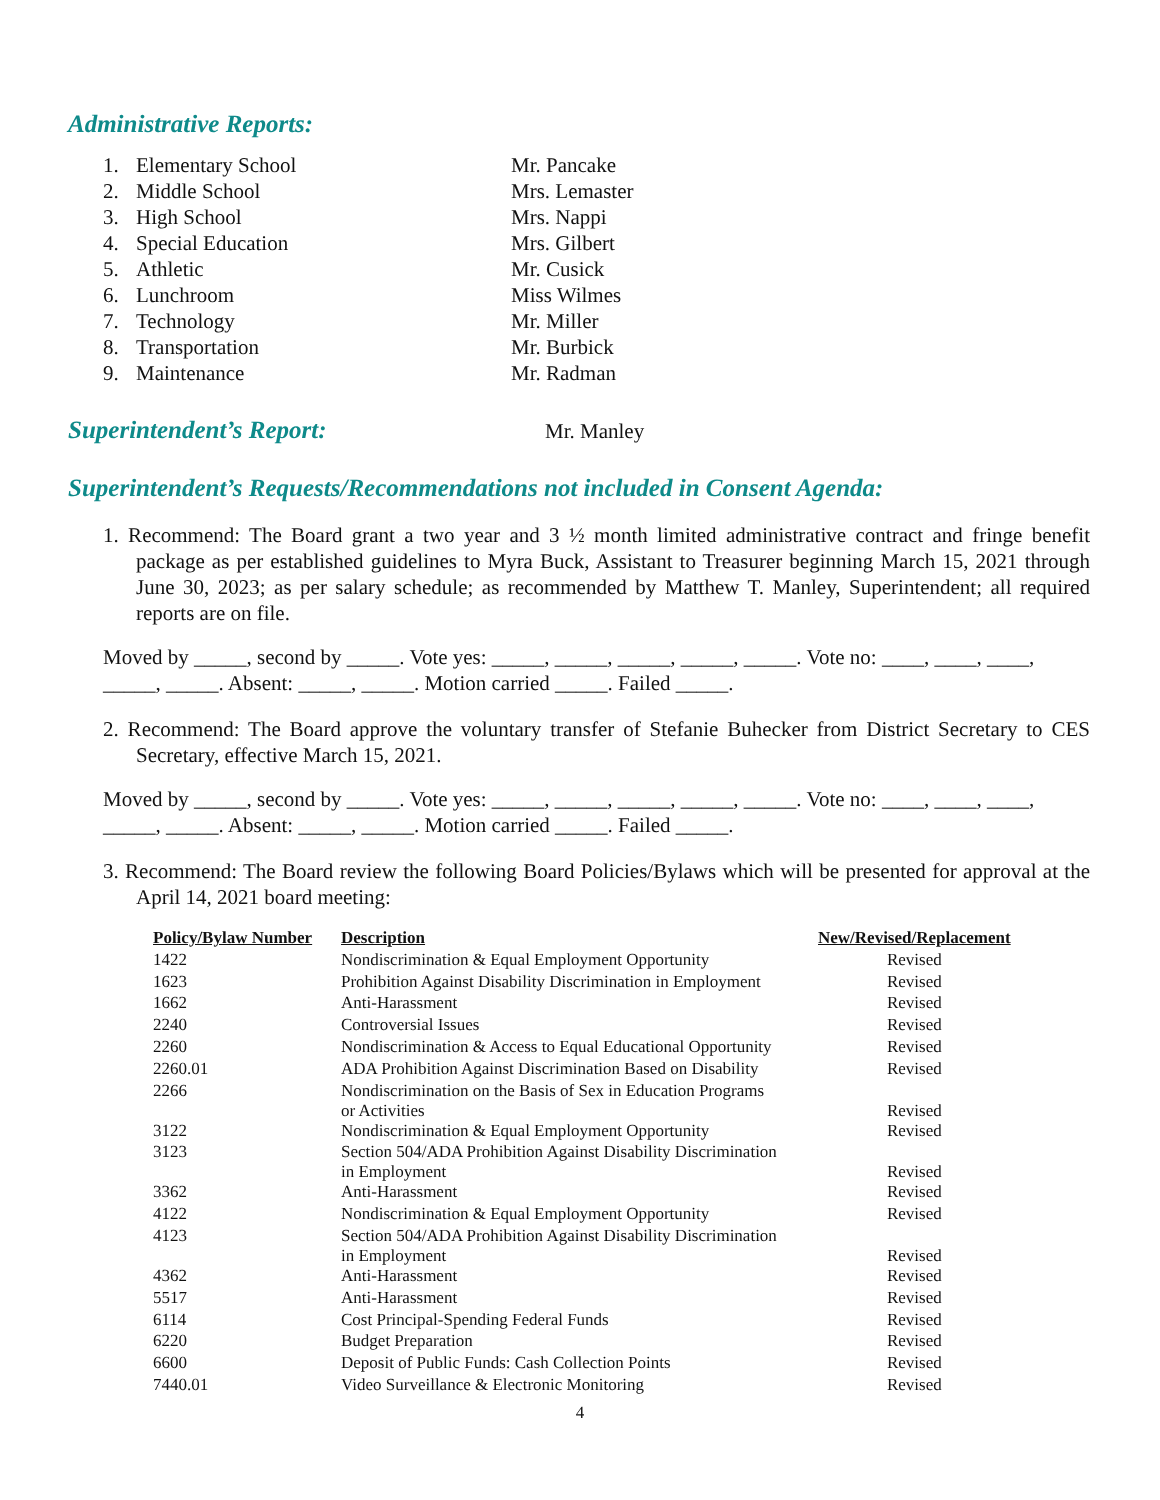Administrative Reports:
| 1. | Elementary School | Mr. Pancake |
| 2. | Middle School | Mrs. Lemaster |
| 3. | High School | Mrs. Nappi |
| 4. | Special Education | Mrs. Gilbert |
| 5. | Athletic | Mr. Cusick |
| 6. | Lunchroom | Miss Wilmes |
| 7. | Technology | Mr. Miller |
| 8. | Transportation | Mr. Burbick |
| 9. | Maintenance | Mr. Radman |
Superintendent’s Report:
Mr. Manley
Superintendent’s Requests/Recommendations not included in Consent Agenda:
1. Recommend: The Board grant a two year and 3 ½ month limited administrative contract and fringe benefit package as per established guidelines to Myra Buck, Assistant to Treasurer beginning March 15, 2021 through June 30, 2023; as per salary schedule; as recommended by Matthew T. Manley, Superintendent; all required reports are on file.
Moved by _____, second by _____. Vote yes: _____, _____, _____, _____, _____. Vote no: ____, ____, ____, _____, _____. Absent: _____, _____. Motion carried _____. Failed _____.
2. Recommend: The Board approve the voluntary transfer of Stefanie Buhecker from District Secretary to CES Secretary, effective March 15, 2021.
Moved by _____, second by _____. Vote yes: _____, _____, _____, _____, _____. Vote no: ____, ____, ____, _____, _____. Absent: _____, _____. Motion carried _____. Failed _____.
3. Recommend: The Board review the following Board Policies/Bylaws which will be presented for approval at the April 14, 2021 board meeting:
| Policy/Bylaw Number | Description | New/Revised/Replacement |
| --- | --- | --- |
| 1422 | Nondiscrimination & Equal Employment Opportunity | Revised |
| 1623 | Prohibition Against Disability Discrimination in Employment | Revised |
| 1662 | Anti-Harassment | Revised |
| 2240 | Controversial Issues | Revised |
| 2260 | Nondiscrimination & Access to Equal Educational Opportunity | Revised |
| 2260.01 | ADA Prohibition Against Discrimination Based on Disability | Revised |
| 2266 | Nondiscrimination on the Basis of Sex in Education Programs or Activities | Revised |
| 3122 | Nondiscrimination & Equal Employment Opportunity | Revised |
| 3123 | Section 504/ADA Prohibition Against Disability Discrimination in Employment | Revised |
| 3362 | Anti-Harassment | Revised |
| 4122 | Nondiscrimination & Equal Employment Opportunity | Revised |
| 4123 | Section 504/ADA Prohibition Against Disability Discrimination in Employment | Revised |
| 4362 | Anti-Harassment | Revised |
| 5517 | Anti-Harassment | Revised |
| 6114 | Cost Principal-Spending Federal Funds | Revised |
| 6220 | Budget Preparation | Revised |
| 6600 | Deposit of Public Funds: Cash Collection Points | Revised |
| 7440.01 | Video Surveillance & Electronic Monitoring | Revised |
4